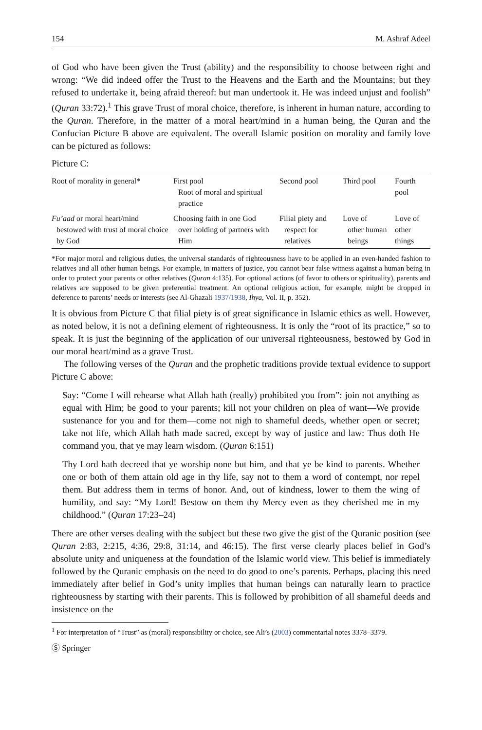154 M. Ashraf Adeel
of God who have been given the Trust (ability) and the responsibility to choose between right and wrong: “We did indeed offer the Trust to the Heavens and the Earth and the Mountains; but they refused to undertake it, being afraid thereof: but man undertook it. He was indeed unjust and foolish” (Quran 33:72).<sup>1</sup> This grave Trust of moral choice, therefore, is inherent in human nature, according to the Quran. Therefore, in the matter of a moral heart/mind in a human being, the Quran and the Confucian Picture B above are equivalent. The overall Islamic position on morality and family love can be pictured as follows:
Picture C:
| Root of morality in general* | First pool Root of moral and spiritual practice | Second pool | Third pool | Fourth pool |
| Fu’aad or moral heart/mind bestowed with trust of moral choice by God | Choosing faith in one God over holding of partners with Him | Filial piety and respect for relatives | Love of other human beings | Love of other things |
*For major moral and religious duties, the universal standards of righteousness have to be applied in an even-handed fashion to relatives and all other human beings. For example, in matters of justice, you cannot bear false witness against a human being in order to protect your parents or other relatives (Quran 4:135). For optional actions (of favor to others or spirituality), parents and relatives are supposed to be given preferential treatment. An optional religious action, for example, might be dropped in deference to parents’ needs or interests (see Al-Ghazali 1937/1938, Ihya, Vol. II, p. 352).
It is obvious from Picture C that filial piety is of great significance in Islamic ethics as well. However, as noted below, it is not a defining element of righteousness. It is only the “root of its practice,” so to speak. It is just the beginning of the application of our universal righteousness, bestowed by God in our moral heart/mind as a grave Trust.
The following verses of the Quran and the prophetic traditions provide textual evidence to support Picture C above:
Say: “Come I will rehearse what Allah hath (really) prohibited you from”: join not anything as equal with Him; be good to your parents; kill not your children on plea of want—We provide sustenance for you and for them—come not nigh to shameful deeds, whether open or secret; take not life, which Allah hath made sacred, except by way of justice and law: Thus doth He command you, that ye may learn wisdom. (Quran 6:151)
Thy Lord hath decreed that ye worship none but him, and that ye be kind to parents. Whether one or both of them attain old age in thy life, say not to them a word of contempt, nor repel them. But address them in terms of honor. And, out of kindness, lower to them the wing of humility, and say: “My Lord! Bestow on them thy Mercy even as they cherished me in my childhood.” (Quran 17:23–24)
There are other verses dealing with the subject but these two give the gist of the Quranic position (see Quran 2:83, 2:215, 4:36, 29:8, 31:14, and 46:15). The first verse clearly places belief in God’s absolute unity and uniqueness at the foundation of the Islamic world view. This belief is immediately followed by the Quranic emphasis on the need to do good to one’s parents. Perhaps, placing this need immediately after belief in God’s unity implies that human beings can naturally learn to practice righteousness by starting with their parents. This is followed by prohibition of all shameful deeds and insistence on the
<sup>1</sup> For interpretation of “Trust” as (moral) responsibility or choice, see Ali’s (2003) commentarial notes 3378–3379.
Ⓢ Springer